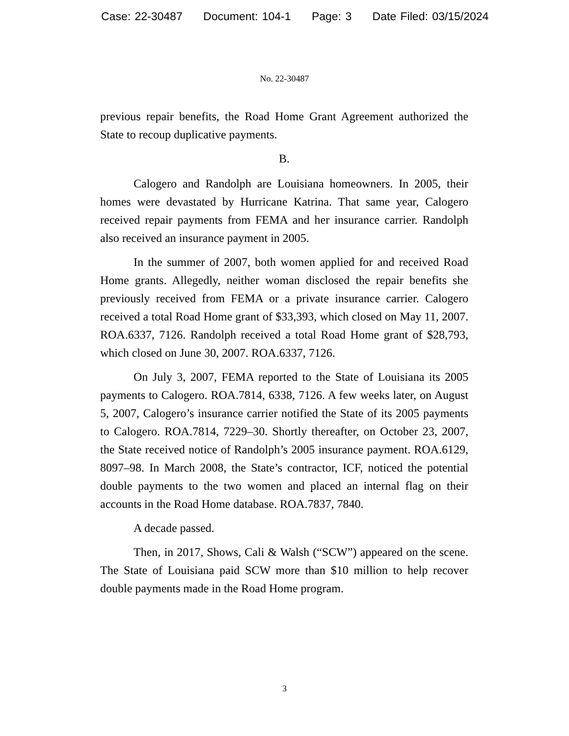Case: 22-30487 Document: 104-1 Page: 3 Date Filed: 03/15/2024
No. 22-30487
previous repair benefits, the Road Home Grant Agreement authorized the State to recoup duplicative payments.
B.
Calogero and Randolph are Louisiana homeowners. In 2005, their homes were devastated by Hurricane Katrina. That same year, Calogero received repair payments from FEMA and her insurance carrier. Randolph also received an insurance payment in 2005.
In the summer of 2007, both women applied for and received Road Home grants. Allegedly, neither woman disclosed the repair benefits she previously received from FEMA or a private insurance carrier. Calogero received a total Road Home grant of $33,393, which closed on May 11, 2007. ROA.6337, 7126. Randolph received a total Road Home grant of $28,793, which closed on June 30, 2007. ROA.6337, 7126.
On July 3, 2007, FEMA reported to the State of Louisiana its 2005 payments to Calogero. ROA.7814, 6338, 7126. A few weeks later, on August 5, 2007, Calogero’s insurance carrier notified the State of its 2005 payments to Calogero. ROA.7814, 7229–30. Shortly thereafter, on October 23, 2007, the State received notice of Randolph’s 2005 insurance payment. ROA.6129, 8097–98. In March 2008, the State’s contractor, ICF, noticed the potential double payments to the two women and placed an internal flag on their accounts in the Road Home database. ROA.7837, 7840.
A decade passed.
Then, in 2017, Shows, Cali & Walsh (“SCW”) appeared on the scene. The State of Louisiana paid SCW more than $10 million to help recover double payments made in the Road Home program.
3